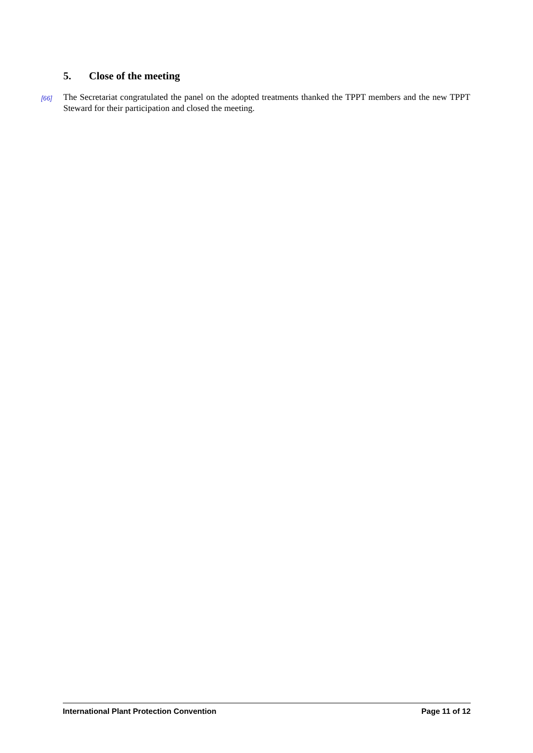5. Close of the meeting
[66]
The Secretariat congratulated the panel on the adopted treatments thanked the TPPT members and the new TPPT Steward for their participation and closed the meeting.
International Plant Protection Convention
Page 11 of 12